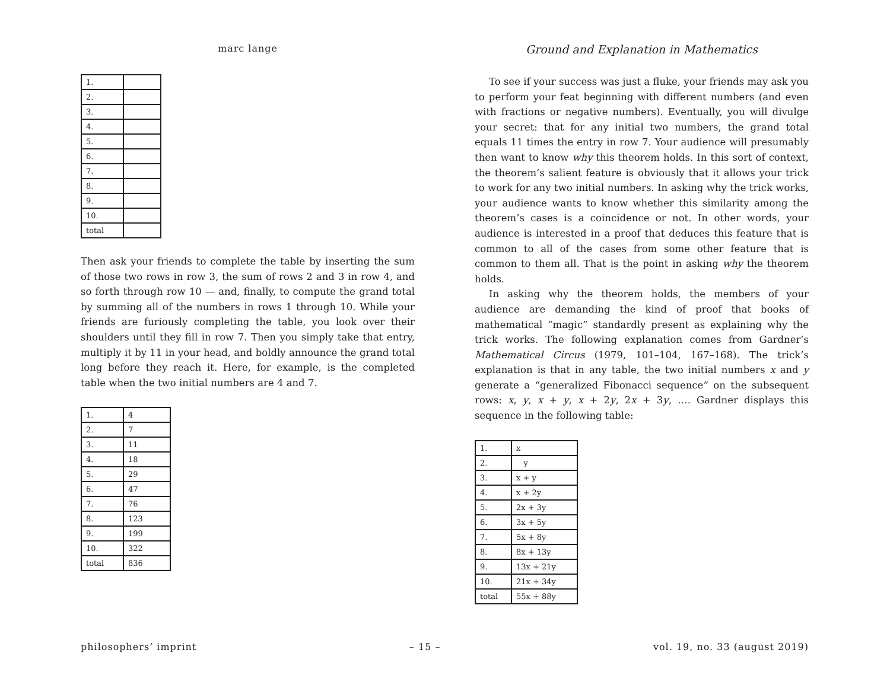marc lange
| 1. | |
| 2. | |
| 3. | |
| 4. | |
| 5. | |
| 6. | |
| 7. | |
| 8. | |
| 9. | |
| 10. | |
| total | |
Then ask your friends to complete the table by inserting the sum of those two rows in row 3, the sum of rows 2 and 3 in row 4, and so forth through row 10 — and, finally, to compute the grand total by summing all of the numbers in rows 1 through 10. While your friends are furiously completing the table, you look over their shoulders until they fill in row 7. Then you simply take that entry, multiply it by 11 in your head, and boldly announce the grand total long before they reach it. Here, for example, is the completed table when the two initial numbers are 4 and 7.
| 1. | 4 |
| 2. | 7 |
| 3. | 11 |
| 4. | 18 |
| 5. | 29 |
| 6. | 47 |
| 7. | 76 |
| 8. | 123 |
| 9. | 199 |
| 10. | 322 |
| total | 836 |
Ground and Explanation in Mathematics
To see if your success was just a fluke, your friends may ask you to perform your feat beginning with different numbers (and even with fractions or negative numbers). Eventually, you will divulge your secret: that for any initial two numbers, the grand total equals 11 times the entry in row 7. Your audience will presumably then want to know why this theorem holds. In this sort of context, the theorem’s salient feature is obviously that it allows your trick to work for any two initial numbers. In asking why the trick works, your audience wants to know whether this similarity among the theorem’s cases is a coincidence or not. In other words, your audience is interested in a proof that deduces this feature that is common to all of the cases from some other feature that is common to them all. That is the point in asking why the theorem holds.
In asking why the theorem holds, the members of your audience are demanding the kind of proof that books of mathematical “magic” standardly present as explaining why the trick works. The following explanation comes from Gardner’s Mathematical Circus (1979, 101–104, 167–168). The trick’s explanation is that in any table, the two initial numbers x and y generate a “generalized Fibonacci sequence” on the subsequent rows: x, y, x + y, x + 2y, 2x + 3y, …. Gardner displays this sequence in the following table:
| 1. | x |
| 2. | y |
| 3. | x + y |
| 4. | x + 2y |
| 5. | 2x + 3y |
| 6. | 3x + 5y |
| 7. | 5x + 8y |
| 8. | 8x + 13y |
| 9. | 13x + 21y |
| 10. | 21x + 34y |
| total | 55x + 88y |
philosophers’ imprint – 15 – vol. 19, no. 33 (august 2019)